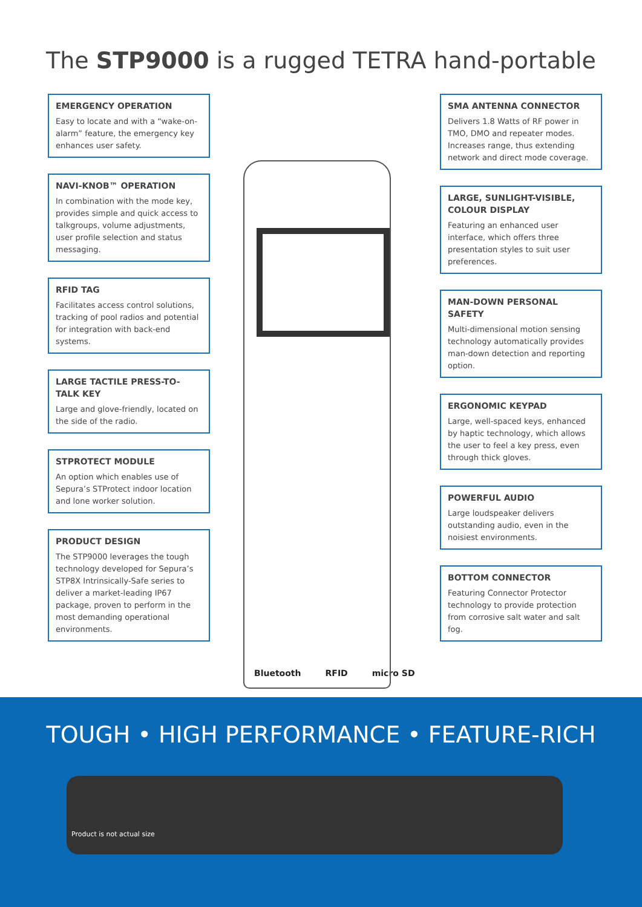The STP9000 is a rugged TETRA hand-portable
EMERGENCY OPERATION
Easy to locate and with a “wake-on-alarm” feature, the emergency key enhances user safety.
NAVI-KNOB™ OPERATION
In combination with the mode key, provides simple and quick access to talkgroups, volume adjustments, user profile selection and status messaging.
RFID TAG
Facilitates access control solutions, tracking of pool radios and potential for integration with back-end systems.
LARGE TACTILE PRESS-TO-TALK KEY
Large and glove-friendly, located on the side of the radio.
STPROTECT MODULE
An option which enables use of Sepura’s STProtect indoor location and lone worker solution.
PRODUCT DESIGN
The STP9000 leverages the tough technology developed for Sepura’s STP8X Intrinsically-Safe series to deliver a market-leading IP67 package, proven to perform in the most demanding operational environments.
SMA ANTENNA CONNECTOR
Delivers 1.8 Watts of RF power in TMO, DMO and repeater modes. Increases range, thus extending network and direct mode coverage.
LARGE, SUNLIGHT-VISIBLE, COLOUR DISPLAY
Featuring an enhanced user interface, which offers three presentation styles to suit user preferences.
MAN-DOWN PERSONAL SAFETY
Multi-dimensional motion sensing technology automatically provides man-down detection and reporting option.
ERGONOMIC KEYPAD
Large, well-spaced keys, enhanced by haptic technology, which allows the user to feel a key press, even through thick gloves.
POWERFUL AUDIO
Large loudspeaker delivers outstanding audio, even in the noisiest environments.
BOTTOM CONNECTOR
Featuring Connector Protector technology to provide protection from corrosive salt water and salt fog.
Bluetooth RFID micro SD
TOUGH • HIGH PERFORMANCE • FEATURE-RICH
Product is not actual size